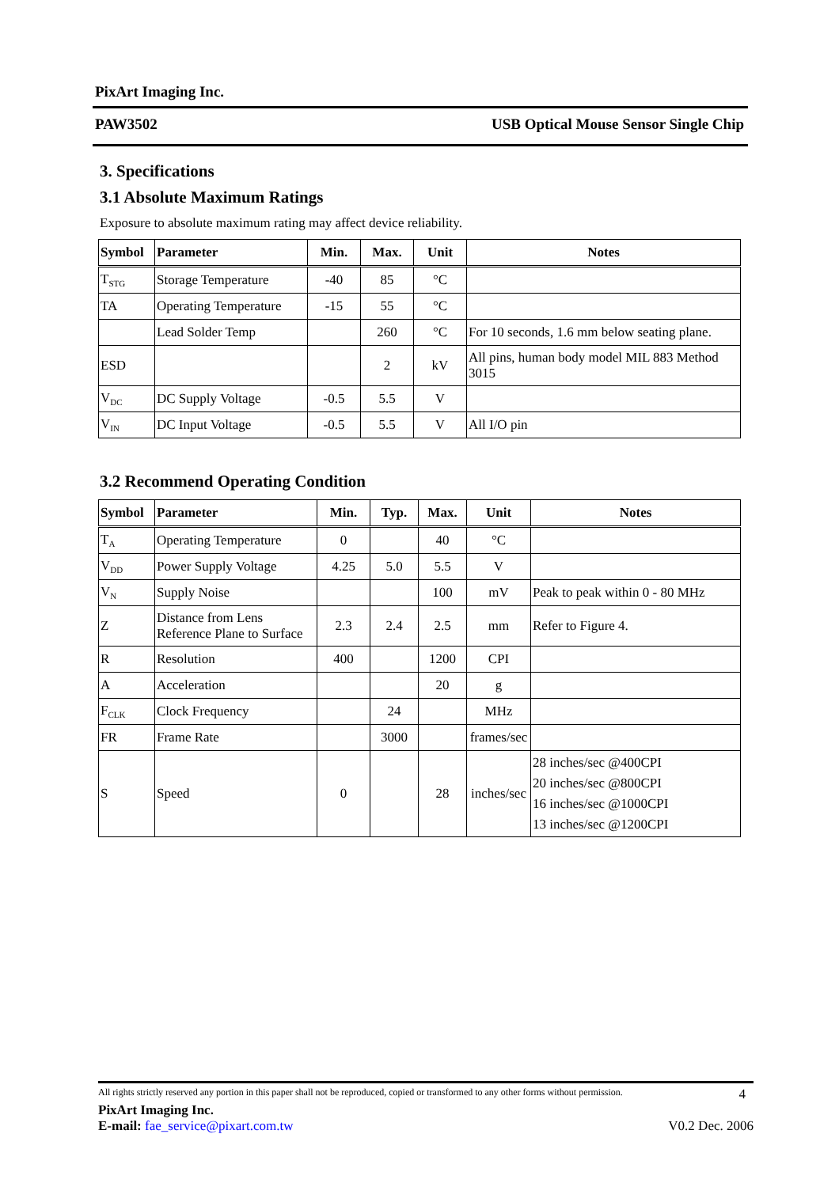PixArt Imaging Inc.
PAW3502 USB Optical Mouse Sensor Single Chip
3. Specifications
3.1 Absolute Maximum Ratings
Exposure to absolute maximum rating may affect device reliability.
| Symbol | Parameter | Min. | Max. | Unit | Notes |
| --- | --- | --- | --- | --- | --- |
| T<sub>STG</sub> | Storage Temperature | -40 | 85 | °C | |
| TA | Operating Temperature | -15 | 55 | °C | |
| | Lead Solder Temp | | 260 | °C | For 10 seconds, 1.6 mm below seating plane. |
| ESD | | | 2 | kV | All pins, human body model MIL 883 Method 3015 |
| V<sub>DC</sub> | DC Supply Voltage | -0.5 | 5.5 | V | |
| V<sub>IN</sub> | DC Input Voltage | -0.5 | 5.5 | V | All I/O pin |
3.2 Recommend Operating Condition
| Symbol | Parameter | Min. | Typ. | Max. | Unit | Notes |
| --- | --- | --- | --- | --- | --- | --- |
| T<sub>A</sub> | Operating Temperature | 0 | | 40 | °C | |
| V<sub>DD</sub> | Power Supply Voltage | 4.25 | 5.0 | 5.5 | V | |
| V<sub>N</sub> | Supply Noise | | | 100 | mV | Peak to peak within 0 - 80 MHz |
| Z | Distance from Lens Reference Plane to Surface | 2.3 | 2.4 | 2.5 | mm | Refer to Figure 4. |
| R | Resolution | 400 | | 1200 | CPI | |
| A | Acceleration | | | 20 | g | |
| F<sub>CLK</sub> | Clock Frequency | | 24 | | MHz | |
| FR | Frame Rate | | 3000 | | frames/sec | |
| S | Speed | 0 | | 28 | inches/sec | 28 inches/sec @400CPI 20 inches/sec @800CPI 16 inches/sec @1000CPI 13 inches/sec @1200CPI |
All rights strictly reserved any portion in this paper shall not be reproduced, copied or transformed to any other forms without permission. 4
PixArt Imaging Inc.
E-mail: fae_service@pixart.com.tw V0.2 Dec. 2006